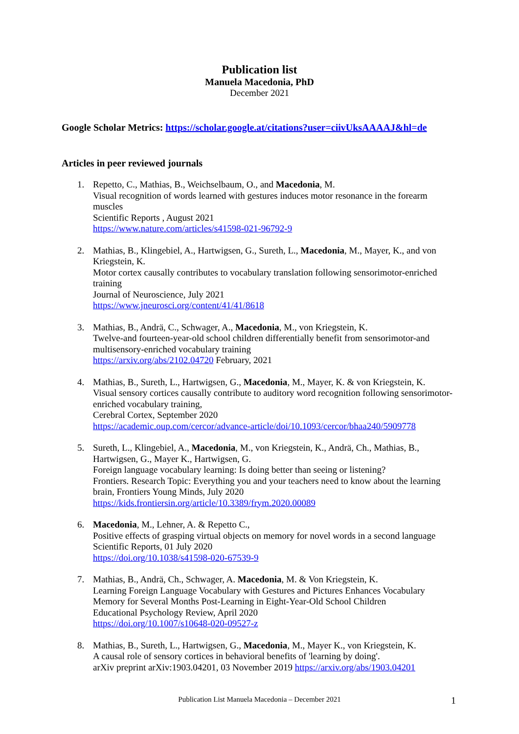Publication list
Manuela Macedonia, PhD
December 2021
Google Scholar Metrics: https://scholar.google.at/citations?user=ciivUksAAAAJ&hl=de
Articles in peer reviewed journals
1. Repetto, C., Mathias, B., Weichselbaum, O., and Macedonia, M.
Visual recognition of words learned with gestures induces motor resonance in the forearm muscles
Scientific Reports , August 2021
https://www.nature.com/articles/s41598-021-96792-9
2. Mathias, B., Klingebiel, A., Hartwigsen, G., Sureth, L., Macedonia, M., Mayer, K., and von Kriegstein, K.
Motor cortex causally contributes to vocabulary translation following sensorimotor-enriched training
Journal of Neuroscience, July 2021
https://www.jneurosci.org/content/41/41/8618
3. Mathias, B., Andrä, C., Schwager, A., Macedonia, M., von Kriegstein, K.
Twelve-and fourteen-year-old school children differentially benefit from sensorimotor-and multisensory-enriched vocabulary training
https://arxiv.org/abs/2102.04720 February, 2021
4. Mathias, B., Sureth, L., Hartwigsen, G., Macedonia, M., Mayer, K. & von Kriegstein, K.
Visual sensory cortices causally contribute to auditory word recognition following sensorimotor-enriched vocabulary training,
Cerebral Cortex, September 2020
https://academic.oup.com/cercor/advance-article/doi/10.1093/cercor/bhaa240/5909778
5. Sureth, L., Klingebiel, A., Macedonia, M., von Kriegstein, K., Andrä, Ch., Mathias, B., Hartwigsen, G., Mayer K., Hartwigsen, G.
Foreign language vocabulary learning: Is doing better than seeing or listening?
Frontiers. Research Topic: Everything you and your teachers need to know about the learning brain, Frontiers Young Minds, July 2020
https://kids.frontiersin.org/article/10.3389/frym.2020.00089
6. Macedonia, M., Lehner, A. & Repetto C.,
Positive effects of grasping virtual objects on memory for novel words in a second language
Scientific Reports, 01 July 2020
https://doi.org/10.1038/s41598-020-67539-9
7. Mathias, B., Andrä, Ch., Schwager, A. Macedonia, M. & Von Kriegstein, K.
Learning Foreign Language Vocabulary with Gestures and Pictures Enhances Vocabulary Memory for Several Months Post-Learning in Eight-Year-Old School Children
Educational Psychology Review, April 2020
https://doi.org/10.1007/s10648-020-09527-z
8. Mathias, B., Sureth, L., Hartwigsen, G., Macedonia, M., Mayer K., von Kriegstein, K.
A causal role of sensory cortices in behavioral benefits of 'learning by doing'.
arXiv preprint arXiv:1903.04201, 03 November 2019 https://arxiv.org/abs/1903.04201
Publication List Manuela Macedonia – December 2021 1